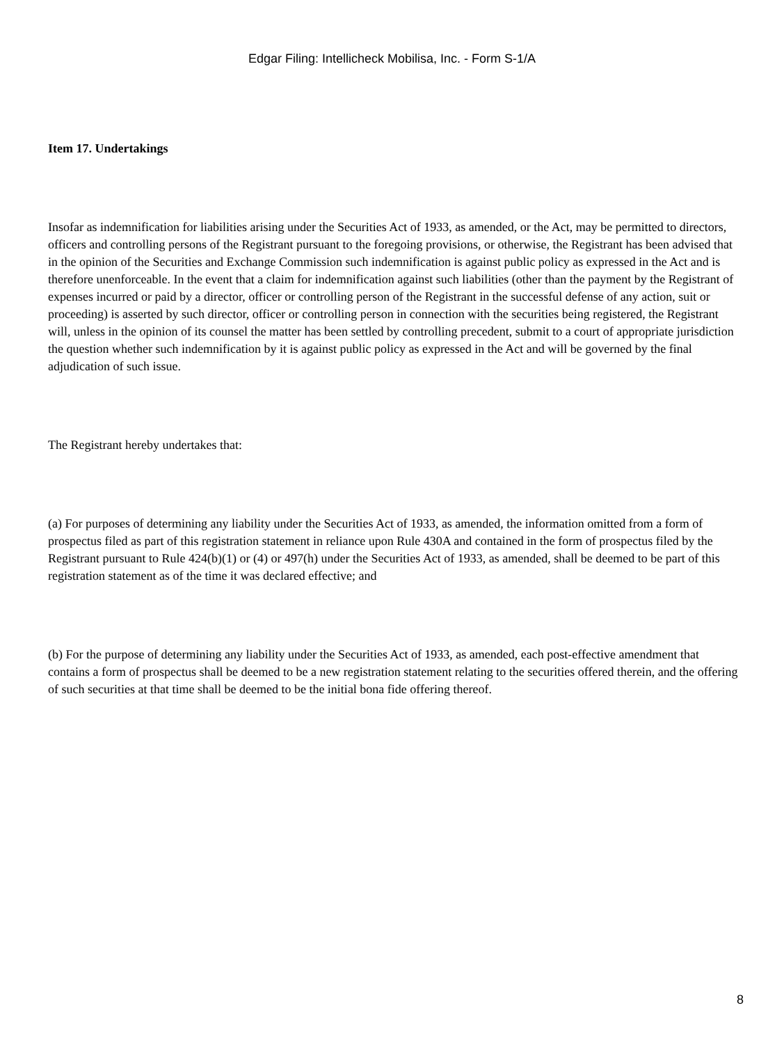Edgar Filing: Intellicheck Mobilisa, Inc. - Form S-1/A
Item 17. Undertakings
Insofar as indemnification for liabilities arising under the Securities Act of 1933, as amended, or the Act, may be permitted to directors, officers and controlling persons of the Registrant pursuant to the foregoing provisions, or otherwise, the Registrant has been advised that in the opinion of the Securities and Exchange Commission such indemnification is against public policy as expressed in the Act and is therefore unenforceable. In the event that a claim for indemnification against such liabilities (other than the payment by the Registrant of expenses incurred or paid by a director, officer or controlling person of the Registrant in the successful defense of any action, suit or proceeding) is asserted by such director, officer or controlling person in connection with the securities being registered, the Registrant will, unless in the opinion of its counsel the matter has been settled by controlling precedent, submit to a court of appropriate jurisdiction the question whether such indemnification by it is against public policy as expressed in the Act and will be governed by the final adjudication of such issue.
The Registrant hereby undertakes that:
(a) For purposes of determining any liability under the Securities Act of 1933, as amended, the information omitted from a form of prospectus filed as part of this registration statement in reliance upon Rule 430A and contained in the form of prospectus filed by the Registrant pursuant to Rule 424(b)(1) or (4) or 497(h) under the Securities Act of 1933, as amended, shall be deemed to be part of this registration statement as of the time it was declared effective; and
(b) For the purpose of determining any liability under the Securities Act of 1933, as amended, each post-effective amendment that contains a form of prospectus shall be deemed to be a new registration statement relating to the securities offered therein, and the offering of such securities at that time shall be deemed to be the initial bona fide offering thereof.
8